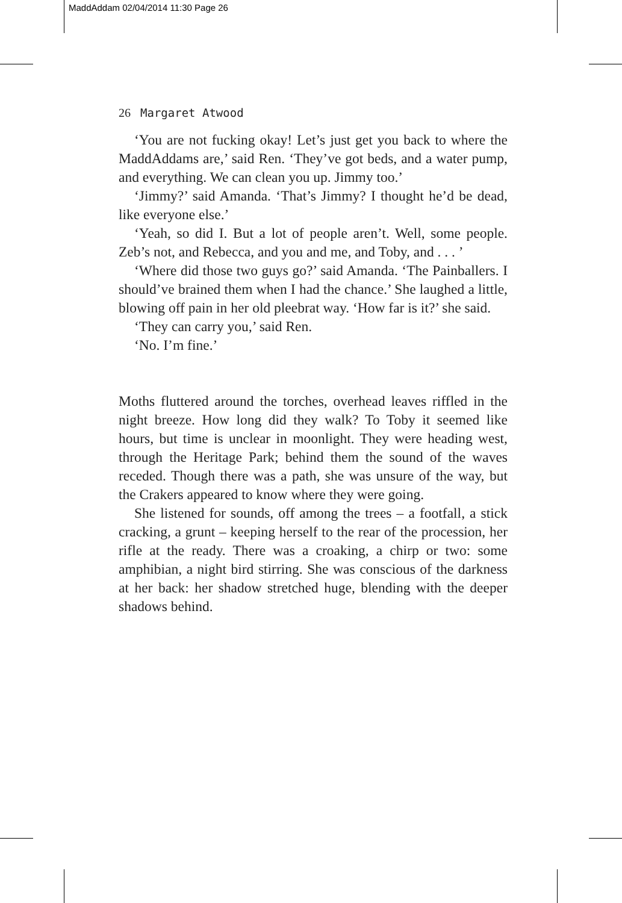MaddAddam 02/04/2014 11:30 Page 26
26 Margaret Atwood
‘You are not fucking okay! Let’s just get you back to where the MaddAddams are,’ said Ren. ‘They’ve got beds, and a water pump, and everything. We can clean you up. Jimmy too.’
‘Jimmy?’ said Amanda. ‘That’s Jimmy? I thought he’d be dead, like everyone else.’
‘Yeah, so did I. But a lot of people aren’t. Well, some people. Zeb’s not, and Rebecca, and you and me, and Toby, and . . . ’
‘Where did those two guys go?’ said Amanda. ‘The Painballers. I should’ve brained them when I had the chance.’ She laughed a little, blowing off pain in her old pleebrat way. ‘How far is it?’ she said.
‘They can carry you,’ said Ren.
‘No. I’m fine.’
Moths fluttered around the torches, overhead leaves riffled in the night breeze. How long did they walk? To Toby it seemed like hours, but time is unclear in moonlight. They were heading west, through the Heritage Park; behind them the sound of the waves receded. Though there was a path, she was unsure of the way, but the Crakers appeared to know where they were going.
She listened for sounds, off among the trees – a footfall, a stick cracking, a grunt – keeping herself to the rear of the procession, her rifle at the ready. There was a croaking, a chirp or two: some amphibian, a night bird stirring. She was conscious of the darkness at her back: her shadow stretched huge, blending with the deeper shadows behind.